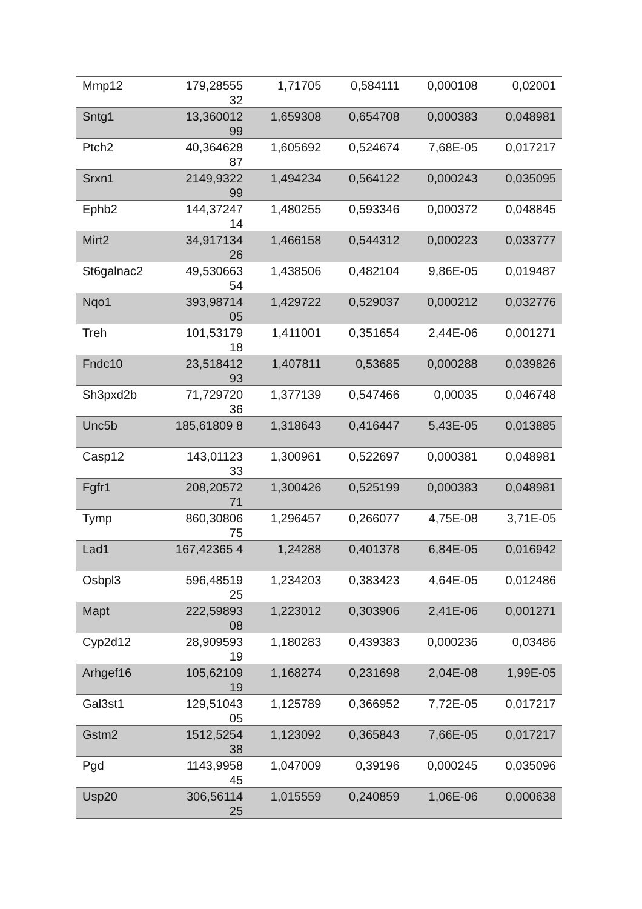| Mmp12 | 179,28555 32 | 1,71705 | 0,584111 | 0,000108 | 0,02001 |
| Sntg1 | 13,360012 99 | 1,659308 | 0,654708 | 0,000383 | 0,048981 |
| Ptch2 | 40,364628 87 | 1,605692 | 0,524674 | 7,68E-05 | 0,017217 |
| Srxn1 | 2149,9322 99 | 1,494234 | 0,564122 | 0,000243 | 0,035095 |
| Ephb2 | 144,37247 14 | 1,480255 | 0,593346 | 0,000372 | 0,048845 |
| Mirt2 | 34,917134 26 | 1,466158 | 0,544312 | 0,000223 | 0,033777 |
| St6galnac2 | 49,530663 54 | 1,438506 | 0,482104 | 9,86E-05 | 0,019487 |
| Nqo1 | 393,98714 05 | 1,429722 | 0,529037 | 0,000212 | 0,032776 |
| Treh | 101,53179 18 | 1,411001 | 0,351654 | 2,44E-06 | 0,001271 |
| Fndc10 | 23,518412 93 | 1,407811 | 0,53685 | 0,000288 | 0,039826 |
| Sh3pxd2b | 71,729720 36 | 1,377139 | 0,547466 | 0,00035 | 0,046748 |
| Unc5b | 185,61809 8 | 1,318643 | 0,416447 | 5,43E-05 | 0,013885 |
| Casp12 | 143,01123 33 | 1,300961 | 0,522697 | 0,000381 | 0,048981 |
| Fgfr1 | 208,20572 71 | 1,300426 | 0,525199 | 0,000383 | 0,048981 |
| Tymp | 860,30806 75 | 1,296457 | 0,266077 | 4,75E-08 | 3,71E-05 |
| Lad1 | 167,42365 4 | 1,24288 | 0,401378 | 6,84E-05 | 0,016942 |
| Osbpl3 | 596,48519 25 | 1,234203 | 0,383423 | 4,64E-05 | 0,012486 |
| Mapt | 222,59893 08 | 1,223012 | 0,303906 | 2,41E-06 | 0,001271 |
| Cyp2d12 | 28,909593 19 | 1,180283 | 0,439383 | 0,000236 | 0,03486 |
| Arhgef16 | 105,62109 19 | 1,168274 | 0,231698 | 2,04E-08 | 1,99E-05 |
| Gal3st1 | 129,51043 05 | 1,125789 | 0,366952 | 7,72E-05 | 0,017217 |
| Gstm2 | 1512,5254 38 | 1,123092 | 0,365843 | 7,66E-05 | 0,017217 |
| Pgd | 1143,9958 45 | 1,047009 | 0,39196 | 0,000245 | 0,035096 |
| Usp20 | 306,56114 25 | 1,015559 | 0,240859 | 1,06E-06 | 0,000638 |